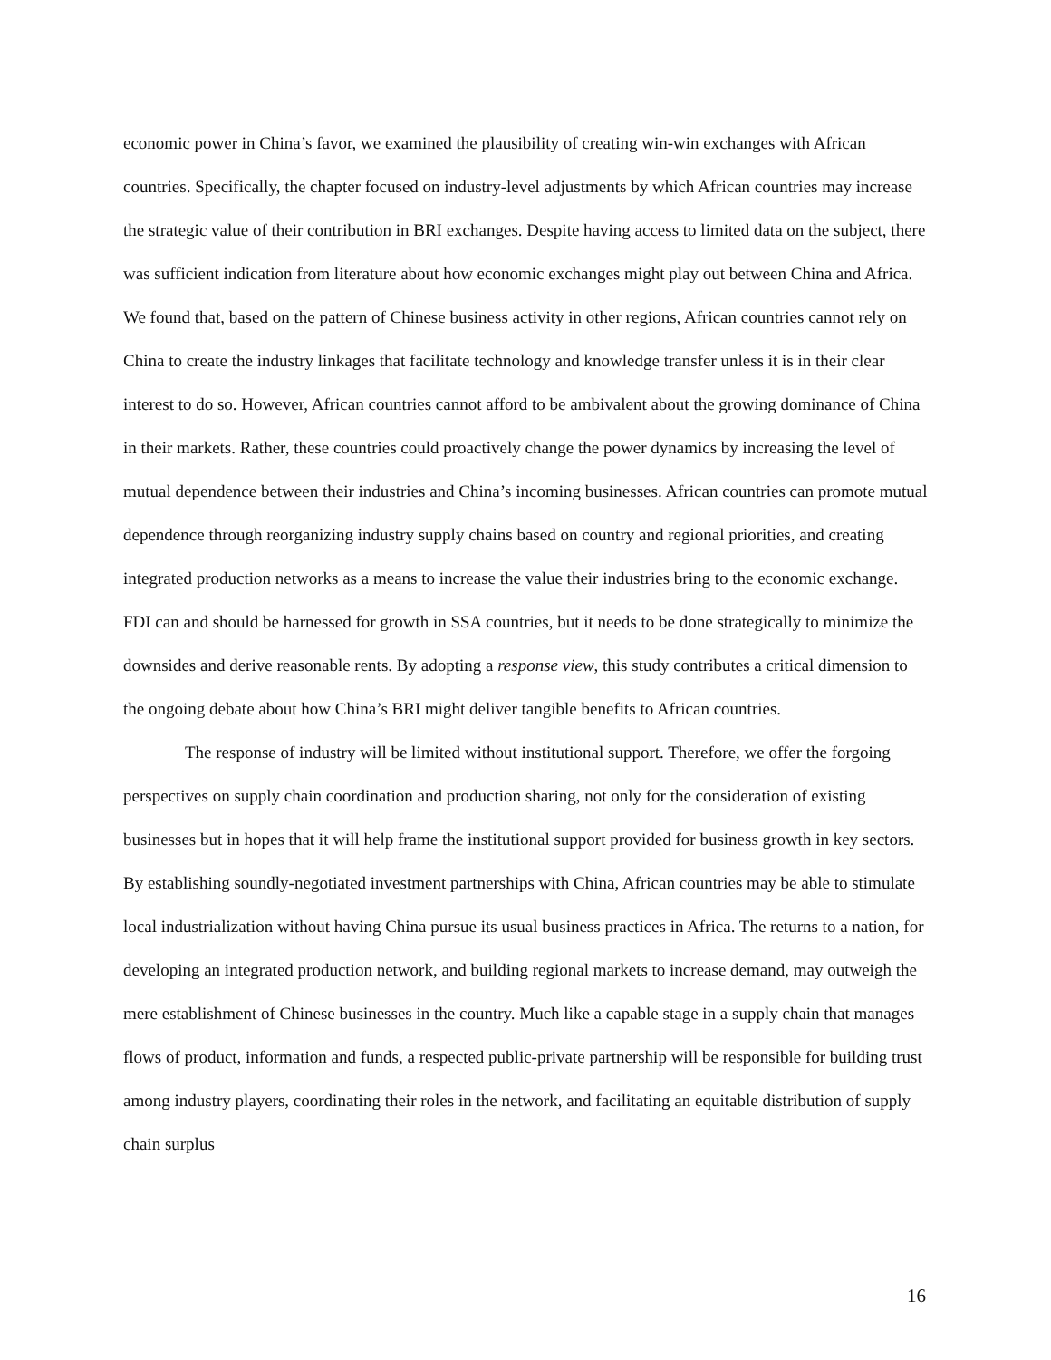economic power in China’s favor, we examined the plausibility of creating win-win exchanges with African countries. Specifically, the chapter focused on industry-level adjustments by which African countries may increase the strategic value of their contribution in BRI exchanges. Despite having access to limited data on the subject, there was sufficient indication from literature about how economic exchanges might play out between China and Africa. We found that, based on the pattern of Chinese business activity in other regions, African countries cannot rely on China to create the industry linkages that facilitate technology and knowledge transfer unless it is in their clear interest to do so. However, African countries cannot afford to be ambivalent about the growing dominance of China in their markets. Rather, these countries could proactively change the power dynamics by increasing the level of mutual dependence between their industries and China’s incoming businesses. African countries can promote mutual dependence through reorganizing industry supply chains based on country and regional priorities, and creating integrated production networks as a means to increase the value their industries bring to the economic exchange. FDI can and should be harnessed for growth in SSA countries, but it needs to be done strategically to minimize the downsides and derive reasonable rents. By adopting a response view, this study contributes a critical dimension to the ongoing debate about how China’s BRI might deliver tangible benefits to African countries.
The response of industry will be limited without institutional support. Therefore, we offer the forgoing perspectives on supply chain coordination and production sharing, not only for the consideration of existing businesses but in hopes that it will help frame the institutional support provided for business growth in key sectors. By establishing soundly-negotiated investment partnerships with China, African countries may be able to stimulate local industrialization without having China pursue its usual business practices in Africa. The returns to a nation, for developing an integrated production network, and building regional markets to increase demand, may outweigh the mere establishment of Chinese businesses in the country. Much like a capable stage in a supply chain that manages flows of product, information and funds, a respected public-private partnership will be responsible for building trust among industry players, coordinating their roles in the network, and facilitating an equitable distribution of supply chain surplus
16